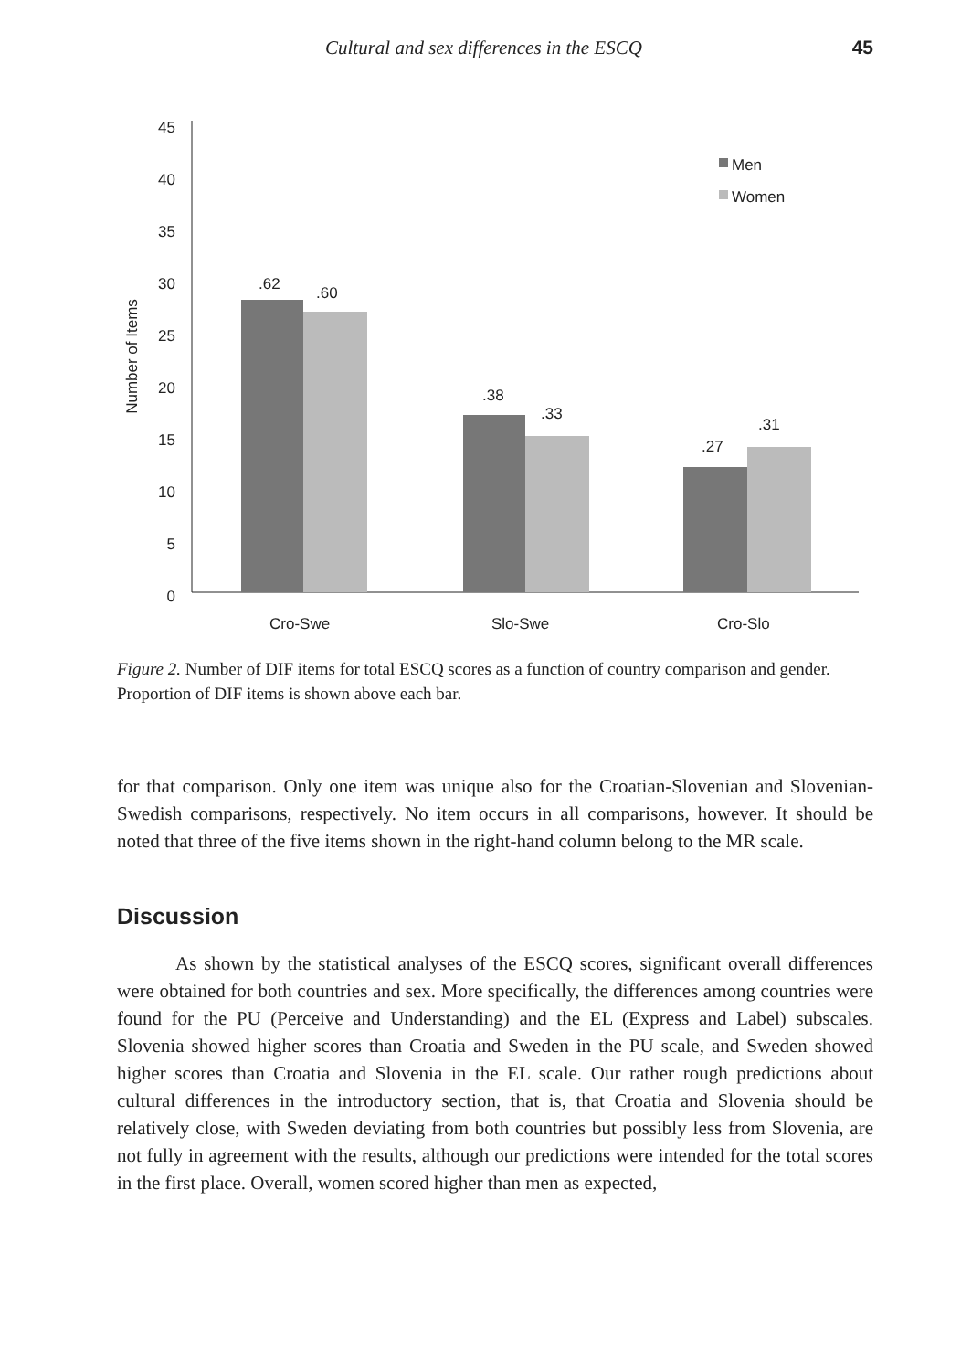Cultural and sex differences in the ESCQ 45
45
40
35
30
25
20
15
10
5
0
Number of Items
.62
.60
.38
.33
.27
.31
Cro-Swe
Slo-Swe
Cro-Slo
Men
Women
Figure 2. Number of DIF items for total ESCQ scores as a function of country comparison and gender. Proportion of DIF items is shown above each bar.
for that comparison. Only one item was unique also for the Croatian-Slovenian and Slovenian-Swedish comparisons, respectively. No item occurs in all comparisons, however. It should be noted that three of the five items shown in the right-hand column belong to the MR scale.
Discussion
As shown by the statistical analyses of the ESCQ scores, significant overall differences were obtained for both countries and sex. More specifically, the differences among countries were found for the PU (Perceive and Understanding) and the EL (Express and Label) subscales. Slovenia showed higher scores than Croatia and Sweden in the PU scale, and Sweden showed higher scores than Croatia and Slovenia in the EL scale. Our rather rough predictions about cultural differences in the introductory section, that is, that Croatia and Slovenia should be relatively close, with Sweden deviating from both countries but possibly less from Slovenia, are not fully in agreement with the results, although our predictions were intended for the total scores in the first place. Overall, women scored higher than men as expected,